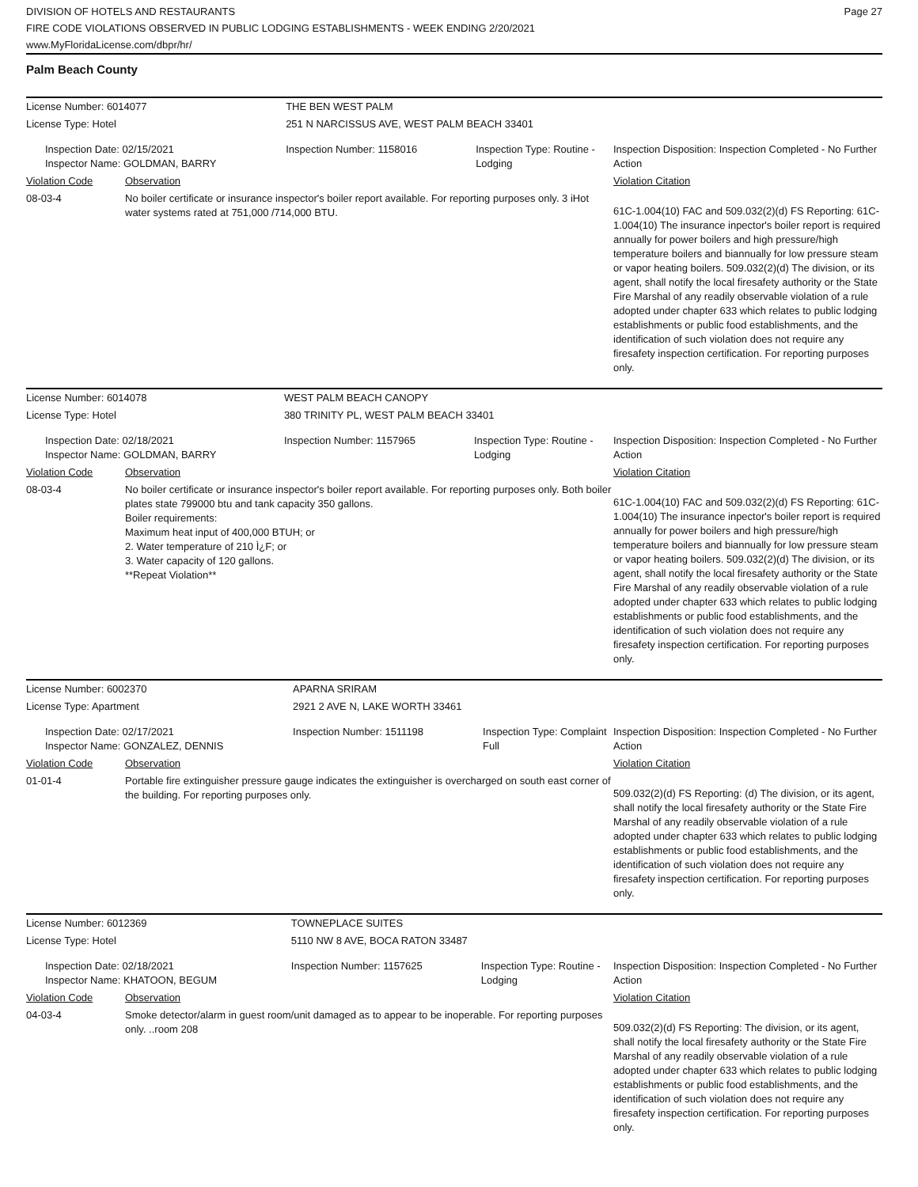DIVISION OF HOTELS AND RESTAURANTS
FIRE CODE VIOLATIONS OBSERVED IN PUBLIC LODGING ESTABLISHMENTS - WEEK ENDING 2/20/2021
www.MyFloridaLicense.com/dbpr/hr/
Page 27
Palm Beach County
| License Number: 6014077 | | THE BEN WEST PALM | | |
| License Type: Hotel | | 251 N NARCISSUS AVE, WEST PALM BEACH 33401 | | |
| Inspection Date: 02/15/2021 Inspector Name: GOLDMAN, BARRY | | Inspection Number: 1158016 | Inspection Type: Routine - Lodging | Inspection Disposition: Inspection Completed - No Further Action |
| Violation Code | Observation | | | Violation Citation |
| 08-03-4 | No boiler certificate or insurance inspector's boiler report available. For reporting purposes only. 3 iHot water systems rated at 751,000 /714,000 BTU. | | | 61C-1.004(10) FAC and 509.032(2)(d) FS Reporting: 61C-1.004(10) The insurance inpector's boiler report is required annually for power boilers and high pressure/high temperature boilers and biannually for low pressure steam or vapor heating boilers. 509.032(2)(d) The division, or its agent, shall notify the local firesafety authority or the State Fire Marshal of any readily observable violation of a rule adopted under chapter 633 which relates to public lodging establishments or public food establishments, and the identification of such violation does not require any firesafety inspection certification. For reporting purposes only. |
| License Number: 6014078 | | WEST PALM BEACH CANOPY | | |
| License Type: Hotel | | 380 TRINITY PL, WEST PALM BEACH 33401 | | |
| Inspection Date: 02/18/2021 Inspector Name: GOLDMAN, BARRY | | Inspection Number: 1157965 | Inspection Type: Routine - Lodging | Inspection Disposition: Inspection Completed - No Further Action |
| Violation Code | Observation | | | Violation Citation |
| 08-03-4 | No boiler certificate or insurance inspector's boiler report available. For reporting purposes only. Both boiler plates state 799000 btu and tank capacity 350 gallons. Boiler requirements: Maximum heat input of 400,000 BTUH; or 2. Water temperature of 210 Ì¿F; or 3. Water capacity of 120 gallons. **Repeat Violation** | | | 61C-1.004(10) FAC and 509.032(2)(d) FS Reporting: 61C-1.004(10) The insurance inpector's boiler report is required annually for power boilers and high pressure/high temperature boilers and biannually for low pressure steam or vapor heating boilers. 509.032(2)(d) The division, or its agent, shall notify the local firesafety authority or the State Fire Marshal of any readily observable violation of a rule adopted under chapter 633 which relates to public lodging establishments or public food establishments, and the identification of such violation does not require any firesafety inspection certification. For reporting purposes only. |
| License Number: 6002370 | | APARNA SRIRAM | | |
| License Type: Apartment | | 2921 2 AVE N, LAKE WORTH 33461 | | |
| Inspection Date: 02/17/2021 Inspector Name: GONZALEZ, DENNIS | | Inspection Number: 1511198 | Inspection Type: Complaint Full | Inspection Disposition: Inspection Completed - No Further Action |
| Violation Code | Observation | | | Violation Citation |
| 01-01-4 | Portable fire extinguisher pressure gauge indicates the extinguisher is overcharged on south east corner of the building. For reporting purposes only. | | | 509.032(2)(d) FS Reporting: (d) The division, or its agent, shall notify the local firesafety authority or the State Fire Marshal of any readily observable violation of a rule adopted under chapter 633 which relates to public lodging establishments or public food establishments, and the identification of such violation does not require any firesafety inspection certification. For reporting purposes only. |
| License Number: 6012369 | | TOWNEPLACE SUITES | | |
| License Type: Hotel | | 5110 NW 8 AVE, BOCA RATON 33487 | | |
| Inspection Date: 02/18/2021 Inspector Name: KHATOON, BEGUM | | Inspection Number: 1157625 | Inspection Type: Routine - Lodging | Inspection Disposition: Inspection Completed - No Further Action |
| Violation Code | Observation | | | Violation Citation |
| 04-03-4 | Smoke detector/alarm in guest room/unit damaged as to appear to be inoperable. For reporting purposes only. ..room 208 | | | 509.032(2)(d) FS Reporting: The division, or its agent, shall notify the local firesafety authority or the State Fire Marshal of any readily observable violation of a rule adopted under chapter 633 which relates to public lodging establishments or public food establishments, and the identification of such violation does not require any firesafety inspection certification. For reporting purposes only. |